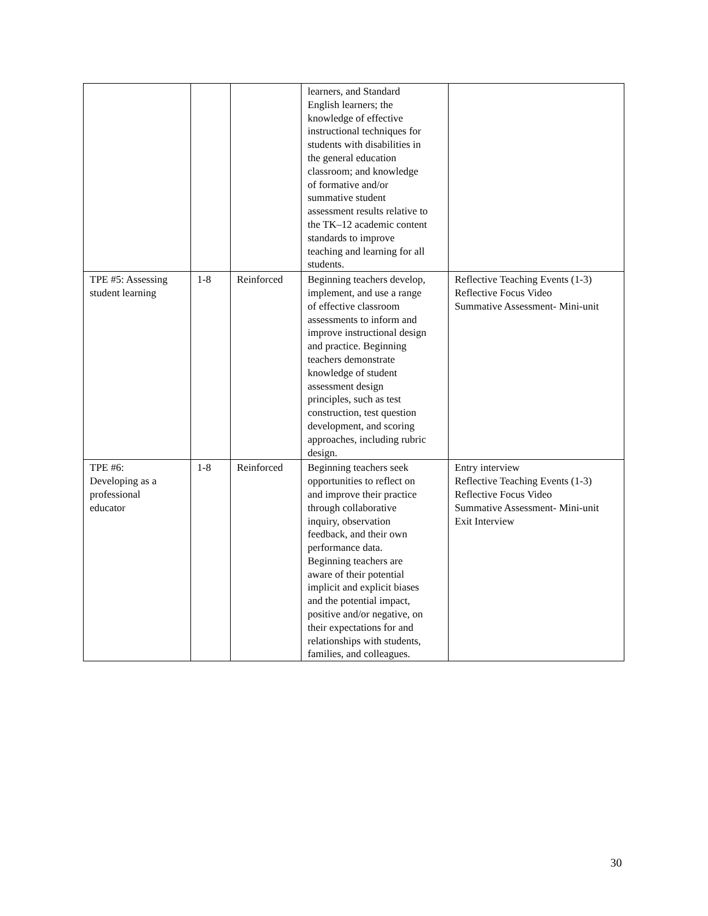| | | | learners, and Standard English learners; the knowledge of effective instructional techniques for students with disabilities in the general education classroom; and knowledge of formative and/or summative student assessment results relative to the TK–12 academic content standards to improve teaching and learning for all students. | |
| TPE #5: Assessing student learning | 1-8 | Reinforced | Beginning teachers develop, implement, and use a range of effective classroom assessments to inform and improve instructional design and practice. Beginning teachers demonstrate knowledge of student assessment design principles, such as test construction, test question development, and scoring approaches, including rubric design. | Reflective Teaching Events (1-3) Reflective Focus Video Summative Assessment- Mini-unit |
| TPE #6: Developing as a professional educator | 1-8 | Reinforced | Beginning teachers seek opportunities to reflect on and improve their practice through collaborative inquiry, observation feedback, and their own performance data. Beginning teachers are aware of their potential implicit and explicit biases and the potential impact, positive and/or negative, on their expectations for and relationships with students, families, and colleagues. | Entry interview Reflective Teaching Events (1-3) Reflective Focus Video Summative Assessment- Mini-unit Exit Interview |
30